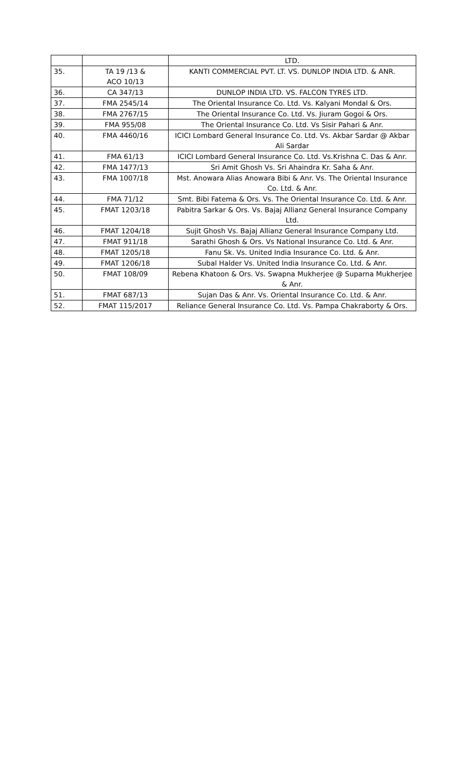| | | LTD. |
| 35. | TA 19 /13 & ACO 10/13 | KANTI COMMERCIAL PVT. LT. VS. DUNLOP INDIA LTD. & ANR. |
| 36. | CA 347/13 | DUNLOP INDIA LTD. VS. FALCON TYRES LTD. |
| 37. | FMA 2545/14 | The Oriental Insurance Co. Ltd. Vs. Kalyani Mondal & Ors. |
| 38. | FMA 2767/15 | The Oriental Insurance Co. Ltd. Vs. Jiuram Gogoi & Ors. |
| 39. | FMA 955/08 | The Oriental Insurance Co. Ltd. Vs Sisir Pahari & Anr. |
| 40. | FMA 4460/16 | ICICI Lombard General Insurance Co. Ltd. Vs. Akbar Sardar @ Akbar Ali Sardar |
| 41. | FMA 61/13 | ICICI Lombard General Insurance Co. Ltd. Vs.Krishna C. Das & Anr. |
| 42. | FMA 1477/13 | Sri Amit Ghosh Vs. Sri Ahaindra Kr. Saha & Anr. |
| 43. | FMA 1007/18 | Mst. Anowara Alias Anowara Bibi & Anr. Vs. The Oriental Insurance Co. Ltd. & Anr. |
| 44. | FMA 71/12 | Smt. Bibi Fatema & Ors. Vs. The Oriental Insurance Co. Ltd. & Anr. |
| 45. | FMAT 1203/18 | Pabitra Sarkar & Ors. Vs. Bajaj Allianz General Insurance Company Ltd. |
| 46. | FMAT 1204/18 | Sujit Ghosh Vs. Bajaj Allianz General Insurance Company Ltd. |
| 47. | FMAT 911/18 | Sarathi Ghosh & Ors. Vs National Insurance Co. Ltd. & Anr. |
| 48. | FMAT 1205/18 | Fanu Sk. Vs. United India Insurance Co. Ltd. & Anr. |
| 49. | FMAT 1206/18 | Subal Halder Vs. United India Insurance Co. Ltd. & Anr. |
| 50. | FMAT 108/09 | Rebena Khatoon & Ors. Vs. Swapna Mukherjee @ Suparna Mukherjee & Anr. |
| 51. | FMAT 687/13 | Sujan Das & Anr. Vs. Oriental Insurance Co. Ltd. & Anr. |
| 52. | FMAT 115/2017 | Reliance General Insurance Co. Ltd. Vs. Pampa Chakraborty & Ors. |